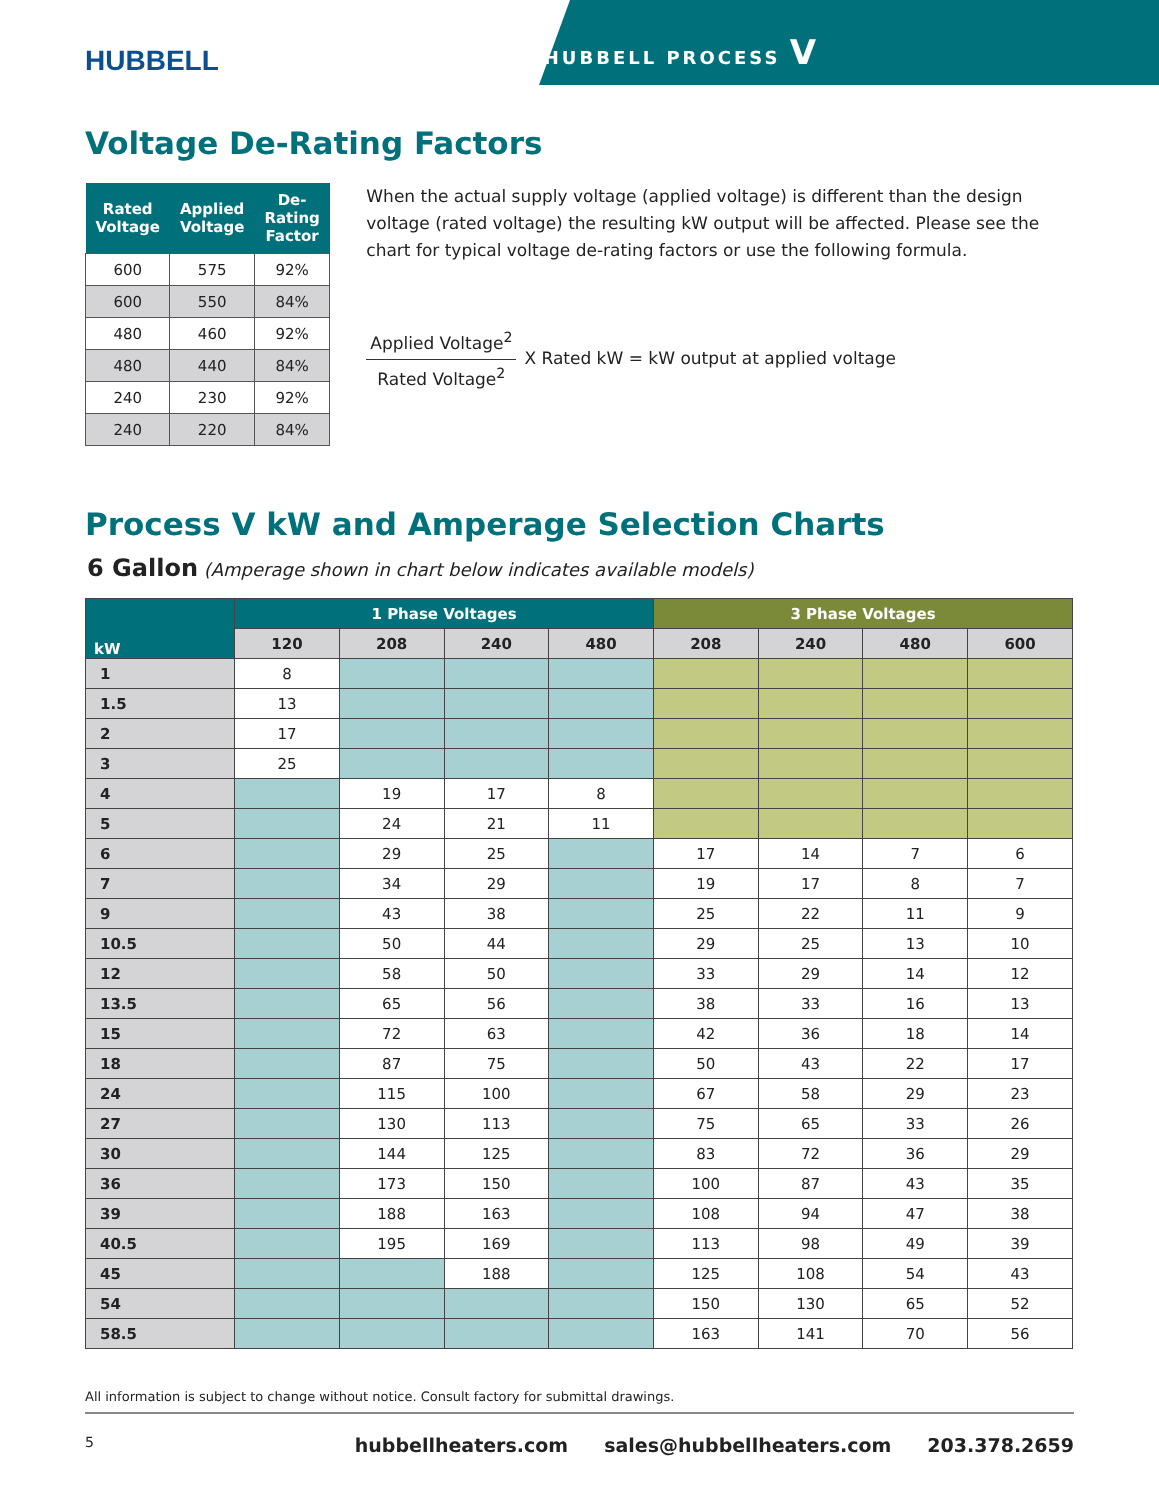HUBBELL
HUBBELL PROCESS V
Voltage De-Rating Factors
| Rated Voltage | Applied Voltage | De-Rating Factor |
| --- | --- | --- |
| 600 | 575 | 92% |
| 600 | 550 | 84% |
| 480 | 460 | 92% |
| 480 | 440 | 84% |
| 240 | 230 | 92% |
| 240 | 220 | 84% |
When the actual supply voltage (applied voltage) is different than the design voltage (rated voltage) the resulting kW output will be affected. Please see the chart for typical voltage de-rating factors or use the following formula.
Applied Voltage<sup>2</sup>
Rated Voltage<sup>2</sup>
X Rated kW = kW output at applied voltage
Process V kW and Amperage Selection Charts
6 Gallon (Amperage shown in chart below indicates available models)
| kW | 1 Phase Voltages | | | | 3 Phase Voltages | | | |
| --- | --- | --- | --- | --- | --- | --- | --- | --- |
| | 120 | 208 | 240 | 480 | 208 | 240 | 480 | 600 |
| 1 | 8 | | | | | | | |
| 1.5 | 13 | | | | | | | |
| 2 | 17 | | | | | | | |
| 3 | 25 | | | | | | | |
| 4 | | 19 | 17 | 8 | | | | |
| 5 | | 24 | 21 | 11 | | | | |
| 6 | | 29 | 25 | | 17 | 14 | 7 | 6 |
| 7 | | 34 | 29 | | 19 | 17 | 8 | 7 |
| 9 | | 43 | 38 | | 25 | 22 | 11 | 9 |
| 10.5 | | 50 | 44 | | 29 | 25 | 13 | 10 |
| 12 | | 58 | 50 | | 33 | 29 | 14 | 12 |
| 13.5 | | 65 | 56 | | 38 | 33 | 16 | 13 |
| 15 | | 72 | 63 | | 42 | 36 | 18 | 14 |
| 18 | | 87 | 75 | | 50 | 43 | 22 | 17 |
| 24 | | 115 | 100 | | 67 | 58 | 29 | 23 |
| 27 | | 130 | 113 | | 75 | 65 | 33 | 26 |
| 30 | | 144 | 125 | | 83 | 72 | 36 | 29 |
| 36 | | 173 | 150 | | 100 | 87 | 43 | 35 |
| 39 | | 188 | 163 | | 108 | 94 | 47 | 38 |
| 40.5 | | 195 | 169 | | 113 | 98 | 49 | 39 |
| 45 | | | 188 | | 125 | 108 | 54 | 43 |
| 54 | | | | | 150 | 130 | 65 | 52 |
| 58.5 | | | | | 163 | 141 | 70 | 56 |
All information is subject to change without notice. Consult factory for submittal drawings.
5 hubbellheaters.com sales@hubbellheaters.com 203.378.2659